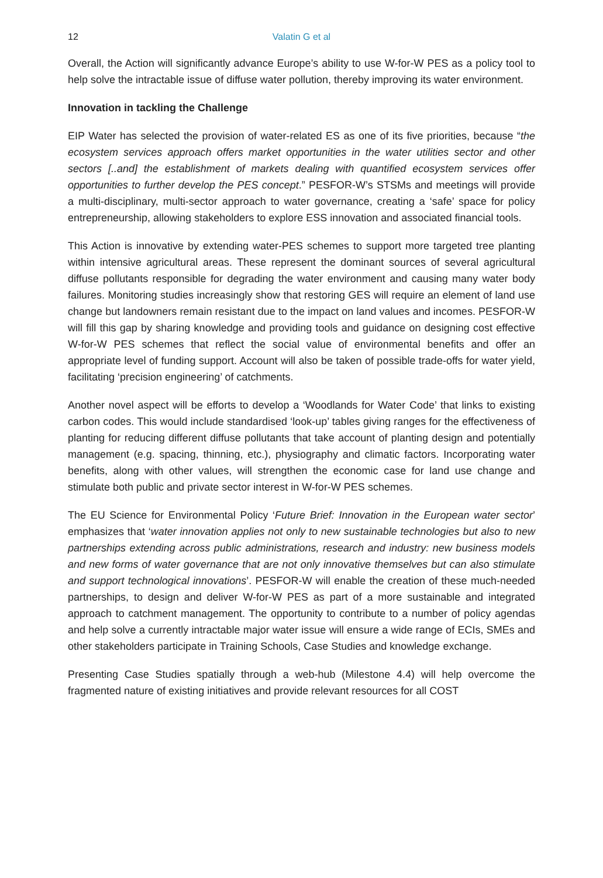12
Valatin G et al
Overall, the Action will significantly advance Europe’s ability to use W-for-W PES as a policy tool to help solve the intractable issue of diffuse water pollution, thereby improving its water environment.
Innovation in tackling the Challenge
EIP Water has selected the provision of water-related ES as one of its five priorities, because “the ecosystem services approach offers market opportunities in the water utilities sector and other sectors [..and] the establishment of markets dealing with quantified ecosystem services offer opportunities to further develop the PES concept.” PESFOR-W’s STSMs and meetings will provide a multi-disciplinary, multi-sector approach to water governance, creating a ‘safe’ space for policy entrepreneurship, allowing stakeholders to explore ESS innovation and associated financial tools.
This Action is innovative by extending water-PES schemes to support more targeted tree planting within intensive agricultural areas. These represent the dominant sources of several agricultural diffuse pollutants responsible for degrading the water environment and causing many water body failures. Monitoring studies increasingly show that restoring GES will require an element of land use change but landowners remain resistant due to the impact on land values and incomes. PESFOR-W will fill this gap by sharing knowledge and providing tools and guidance on designing cost effective W-for-W PES schemes that reflect the social value of environmental benefits and offer an appropriate level of funding support. Account will also be taken of possible trade-offs for water yield, facilitating ‘precision engineering’ of catchments.
Another novel aspect will be efforts to develop a ‘Woodlands for Water Code’ that links to existing carbon codes. This would include standardised ‘look-up’ tables giving ranges for the effectiveness of planting for reducing different diffuse pollutants that take account of planting design and potentially management (e.g. spacing, thinning, etc.), physiography and climatic factors. Incorporating water benefits, along with other values, will strengthen the economic case for land use change and stimulate both public and private sector interest in W-for-W PES schemes.
The EU Science for Environmental Policy ‘Future Brief: Innovation in the European water sector’ emphasizes that ‘water innovation applies not only to new sustainable technologies but also to new partnerships extending across public administrations, research and industry: new business models and new forms of water governance that are not only innovative themselves but can also stimulate and support technological innovations’. PESFOR-W will enable the creation of these much-needed partnerships, to design and deliver W-for-W PES as part of a more sustainable and integrated approach to catchment management. The opportunity to contribute to a number of policy agendas and help solve a currently intractable major water issue will ensure a wide range of ECIs, SMEs and other stakeholders participate in Training Schools, Case Studies and knowledge exchange.
Presenting Case Studies spatially through a web-hub (Milestone 4.4) will help overcome the fragmented nature of existing initiatives and provide relevant resources for all COST